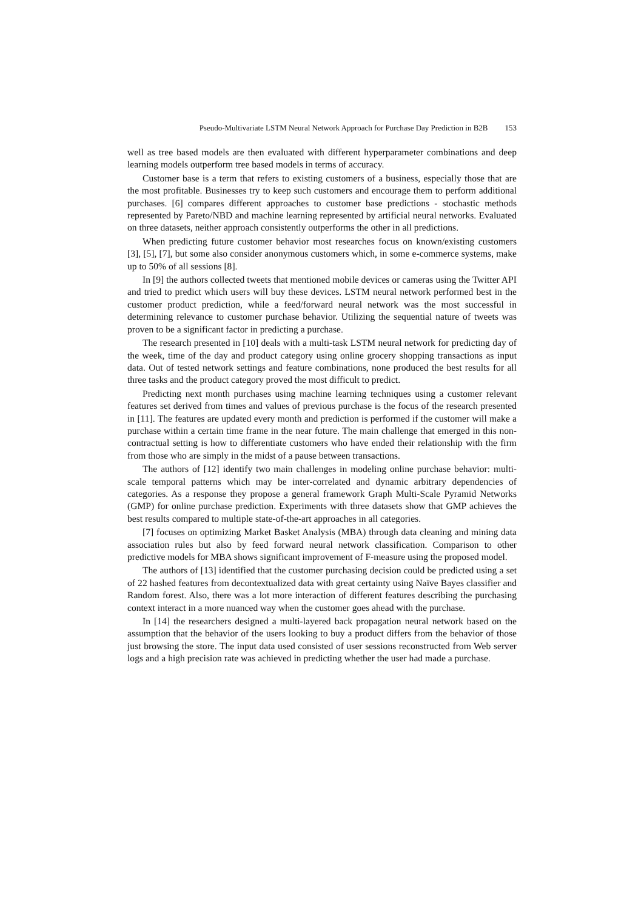Pseudo-Multivariate LSTM Neural Network Approach for Purchase Day Prediction in B2B 153
well as tree based models are then evaluated with different hyperparameter combinations and deep learning models outperform tree based models in terms of accuracy.
Customer base is a term that refers to existing customers of a business, especially those that are the most profitable. Businesses try to keep such customers and encourage them to perform additional purchases. [6] compares different approaches to customer base predictions - stochastic methods represented by Pareto/NBD and machine learning represented by artificial neural networks. Evaluated on three datasets, neither approach consistently outperforms the other in all predictions.
When predicting future customer behavior most researches focus on known/existing customers [3], [5], [7], but some also consider anonymous customers which, in some e-commerce systems, make up to 50% of all sessions [8].
In [9] the authors collected tweets that mentioned mobile devices or cameras using the Twitter API and tried to predict which users will buy these devices. LSTM neural network performed best in the customer product prediction, while a feed/forward neural network was the most successful in determining relevance to customer purchase behavior. Utilizing the sequential nature of tweets was proven to be a significant factor in predicting a purchase.
The research presented in [10] deals with a multi-task LSTM neural network for predicting day of the week, time of the day and product category using online grocery shopping transactions as input data. Out of tested network settings and feature combinations, none produced the best results for all three tasks and the product category proved the most difficult to predict.
Predicting next month purchases using machine learning techniques using a customer relevant features set derived from times and values of previous purchase is the focus of the research presented in [11]. The features are updated every month and prediction is performed if the customer will make a purchase within a certain time frame in the near future. The main challenge that emerged in this non-contractual setting is how to differentiate customers who have ended their relationship with the firm from those who are simply in the midst of a pause between transactions.
The authors of [12] identify two main challenges in modeling online purchase behavior: multi-scale temporal patterns which may be inter-correlated and dynamic arbitrary dependencies of categories. As a response they propose a general framework Graph Multi-Scale Pyramid Networks (GMP) for online purchase prediction. Experiments with three datasets show that GMP achieves the best results compared to multiple state-of-the-art approaches in all categories.
[7] focuses on optimizing Market Basket Analysis (MBA) through data cleaning and mining data association rules but also by feed forward neural network classification. Comparison to other predictive models for MBA shows significant improvement of F-measure using the proposed model.
The authors of [13] identified that the customer purchasing decision could be predicted using a set of 22 hashed features from decontextualized data with great certainty using Naïve Bayes classifier and Random forest. Also, there was a lot more interaction of different features describing the purchasing context interact in a more nuanced way when the customer goes ahead with the purchase.
In [14] the researchers designed a multi-layered back propagation neural network based on the assumption that the behavior of the users looking to buy a product differs from the behavior of those just browsing the store. The input data used consisted of user sessions reconstructed from Web server logs and a high precision rate was achieved in predicting whether the user had made a purchase.